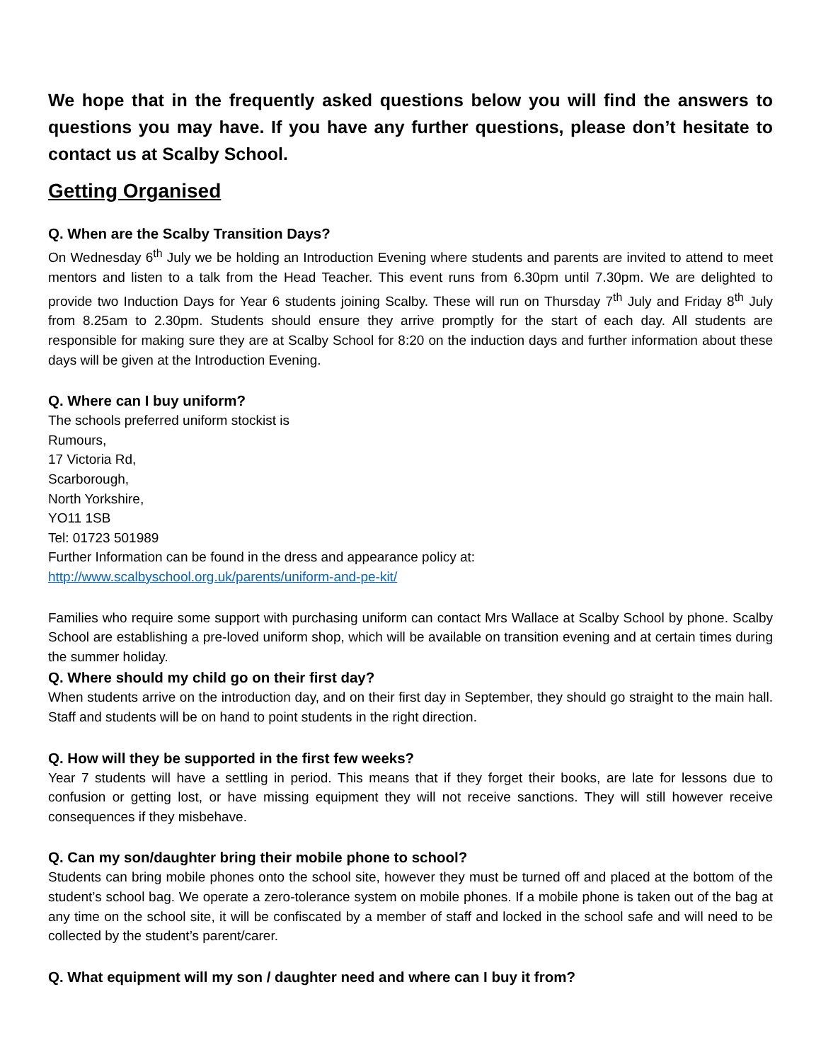We hope that in the frequently asked questions below you will find the answers to questions you may have. If you have any further questions, please don’t hesitate to contact us at Scalby School.
Getting Organised
Q. When are the Scalby Transition Days?
On Wednesday 6<sup>th</sup> July we be holding an Introduction Evening where students and parents are invited to attend to meet mentors and listen to a talk from the Head Teacher. This event runs from 6.30pm until 7.30pm. We are delighted to provide two Induction Days for Year 6 students joining Scalby. These will run on Thursday 7<sup>th</sup> July and Friday 8<sup>th</sup> July from 8.25am to 2.30pm. Students should ensure they arrive promptly for the start of each day. All students are responsible for making sure they are at Scalby School for 8:20 on the induction days and further information about these days will be given at the Introduction Evening.
Q. Where can I buy uniform?
The schools preferred uniform stockist is
Rumours,
17 Victoria Rd,
Scarborough,
North Yorkshire,
YO11 1SB
Tel: 01723 501989
Further Information can be found in the dress and appearance policy at:
http://www.scalbyschool.org.uk/parents/uniform-and-pe-kit/
Families who require some support with purchasing uniform can contact Mrs Wallace at Scalby School by phone. Scalby School are establishing a pre-loved uniform shop, which will be available on transition evening and at certain times during the summer holiday.
Q. Where should my child go on their first day?
When students arrive on the introduction day, and on their first day in September, they should go straight to the main hall. Staff and students will be on hand to point students in the right direction.
Q. How will they be supported in the first few weeks?
Year 7 students will have a settling in period. This means that if they forget their books, are late for lessons due to confusion or getting lost, or have missing equipment they will not receive sanctions. They will still however receive consequences if they misbehave.
Q. Can my son/daughter bring their mobile phone to school?
Students can bring mobile phones onto the school site, however they must be turned off and placed at the bottom of the student’s school bag. We operate a zero-tolerance system on mobile phones. If a mobile phone is taken out of the bag at any time on the school site, it will be confiscated by a member of staff and locked in the school safe and will need to be collected by the student’s parent/carer.
Q. What equipment will my son / daughter need and where can I buy it from?